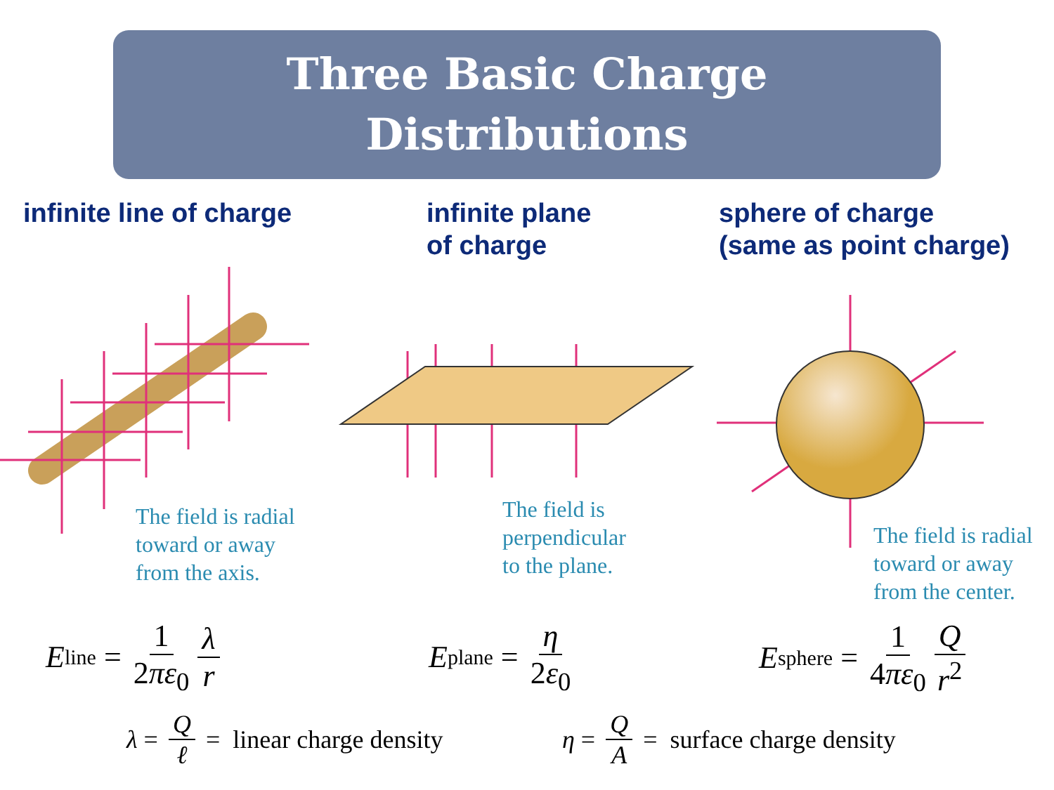Three Basic Charge
Distributions
infinite line of charge infinite plane
of charge
sphere of charge
(same as point charge)
The field is radial
toward or away
from the axis.
The field is
perpendicular
to the plane.
The field is radial
toward or away
from the center.
E<sub>line</sub> = 1 2πε<sub>0</sub> λ r E<sub>plane</sub> = η 2ε<sub>0</sub> E<sub>sphere</sub> = 1 4πε<sub>0</sub> Q r<sup>2</sup>
λ = Q ℓ = linear charge density
η = Q A = surface charge density